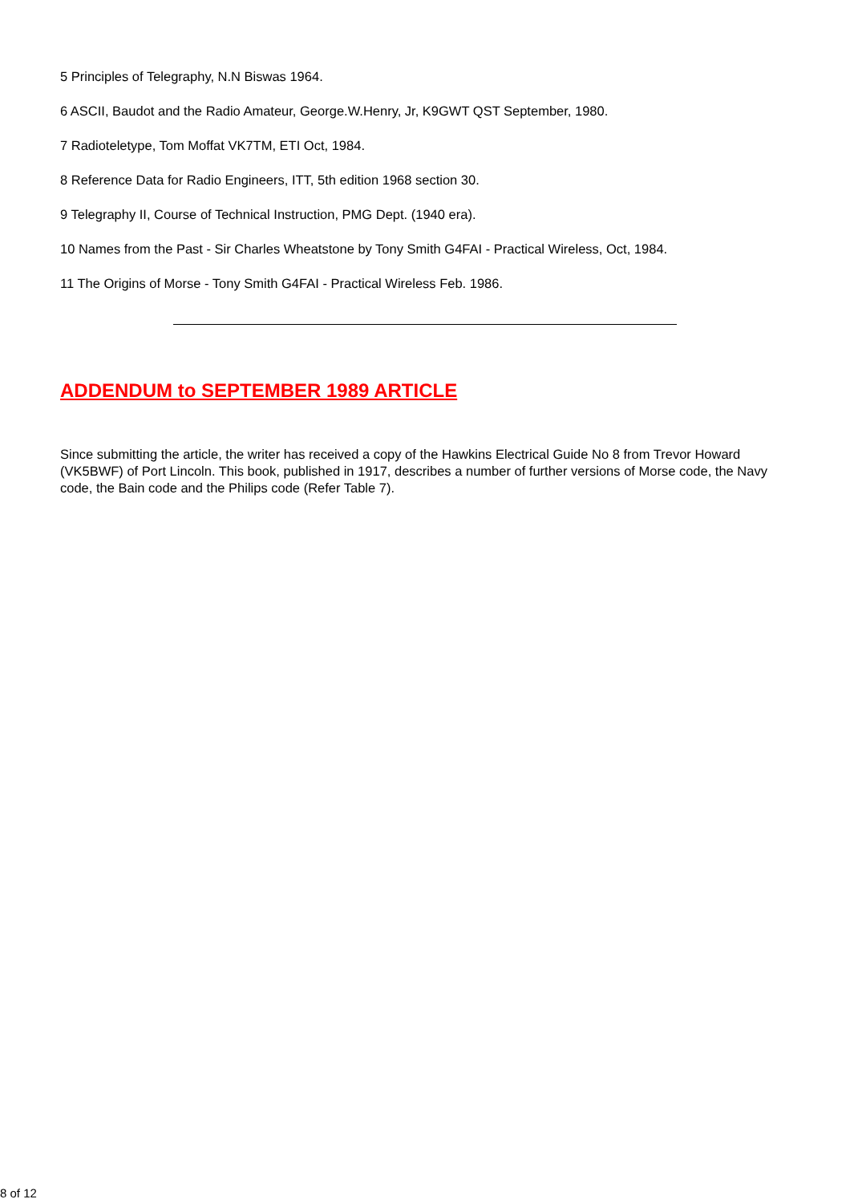5 Principles of Telegraphy, N.N Biswas 1964.
6 ASCII, Baudot and the Radio Amateur, George.W.Henry, Jr, K9GWT QST September, 1980.
7 Radioteletype, Tom Moffat VK7TM, ETI Oct, 1984.
8 Reference Data for Radio Engineers, ITT, 5th edition 1968 section 30.
9 Telegraphy II, Course of Technical Instruction, PMG Dept. (1940 era).
10 Names from the Past - Sir Charles Wheatstone by Tony Smith G4FAI - Practical Wireless, Oct, 1984.
11 The Origins of Morse - Tony Smith G4FAI - Practical Wireless Feb. 1986.
ADDENDUM to SEPTEMBER 1989 ARTICLE
Since submitting the article, the writer has received a copy of the Hawkins Electrical Guide No 8 from Trevor Howard (VK5BWF) of Port Lincoln. This book, published in 1917, describes a number of further versions of Morse code, the Navy code, the Bain code and the Philips code (Refer Table 7).
8 of 12